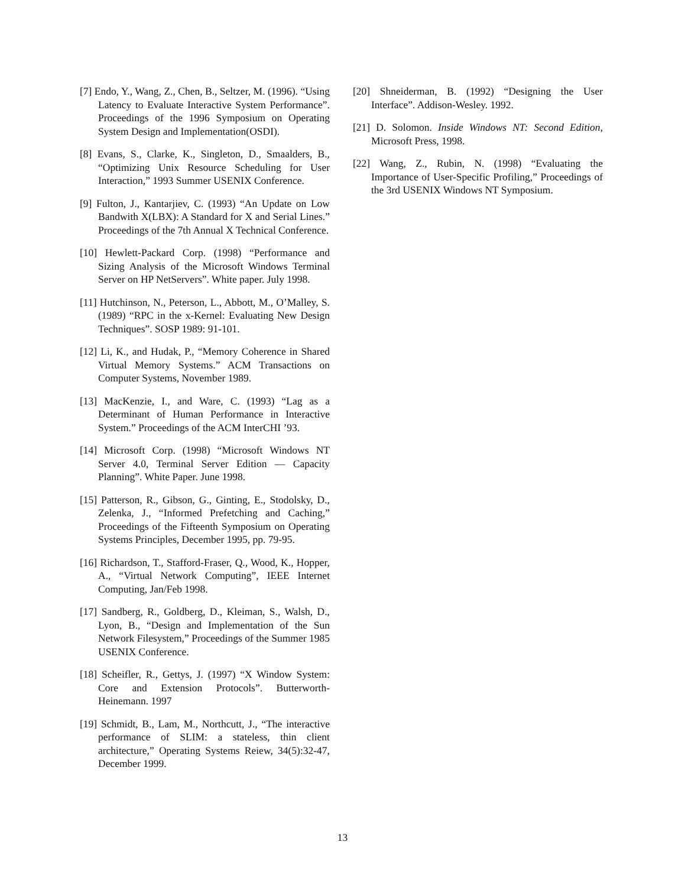[7] Endo, Y., Wang, Z., Chen, B., Seltzer, M. (1996). “Using Latency to Evaluate Interactive System Performance”. Proceedings of the 1996 Symposium on Operating System Design and Implementation(OSDI).
[8] Evans, S., Clarke, K., Singleton, D., Smaalders, B., “Optimizing Unix Resource Scheduling for User Interaction,” 1993 Summer USENIX Conference.
[9] Fulton, J., Kantarjiev, C. (1993) “An Update on Low Bandwith X(LBX): A Standard for X and Serial Lines.” Proceedings of the 7th Annual X Technical Conference.
[10] Hewlett-Packard Corp. (1998) “Performance and Sizing Analysis of the Microsoft Windows Terminal Server on HP NetServers”. White paper. July 1998.
[11] Hutchinson, N., Peterson, L., Abbott, M., O’Malley, S. (1989) “RPC in the x-Kernel: Evaluating New Design Techniques”. SOSP 1989: 91-101.
[12] Li, K., and Hudak, P., “Memory Coherence in Shared Virtual Memory Systems.” ACM Transactions on Computer Systems, November 1989.
[13] MacKenzie, I., and Ware, C. (1993) “Lag as a Determinant of Human Performance in Interactive System.” Proceedings of the ACM InterCHI ’93.
[14] Microsoft Corp. (1998) “Microsoft Windows NT Server 4.0, Terminal Server Edition — Capacity Planning”. White Paper. June 1998.
[15] Patterson, R., Gibson, G., Ginting, E., Stodolsky, D., Zelenka, J., “Informed Prefetching and Caching,” Proceedings of the Fifteenth Symposium on Operating Systems Principles, December 1995, pp. 79-95.
[16] Richardson, T., Stafford-Fraser, Q., Wood, K., Hopper, A., “Virtual Network Computing”, IEEE Internet Computing, Jan/Feb 1998.
[17] Sandberg, R., Goldberg, D., Kleiman, S., Walsh, D., Lyon, B., “Design and Implementation of the Sun Network Filesystem,” Proceedings of the Summer 1985 USENIX Conference.
[18] Scheifler, R., Gettys, J. (1997) “X Window System: Core and Extension Protocols”. Butterworth-Heinemann. 1997
[19] Schmidt, B., Lam, M., Northcutt, J., “The interactive performance of SLIM: a stateless, thin client architecture,” Operating Systems Reiew, 34(5):32-47, December 1999.
[20] Shneiderman, B. (1992) “Designing the User Interface”. Addison-Wesley. 1992.
[21] D. Solomon. Inside Windows NT: Second Edition, Microsoft Press, 1998.
[22] Wang, Z., Rubin, N. (1998) “Evaluating the Importance of User-Specific Profiling,” Proceedings of the 3rd USENIX Windows NT Symposium.
13